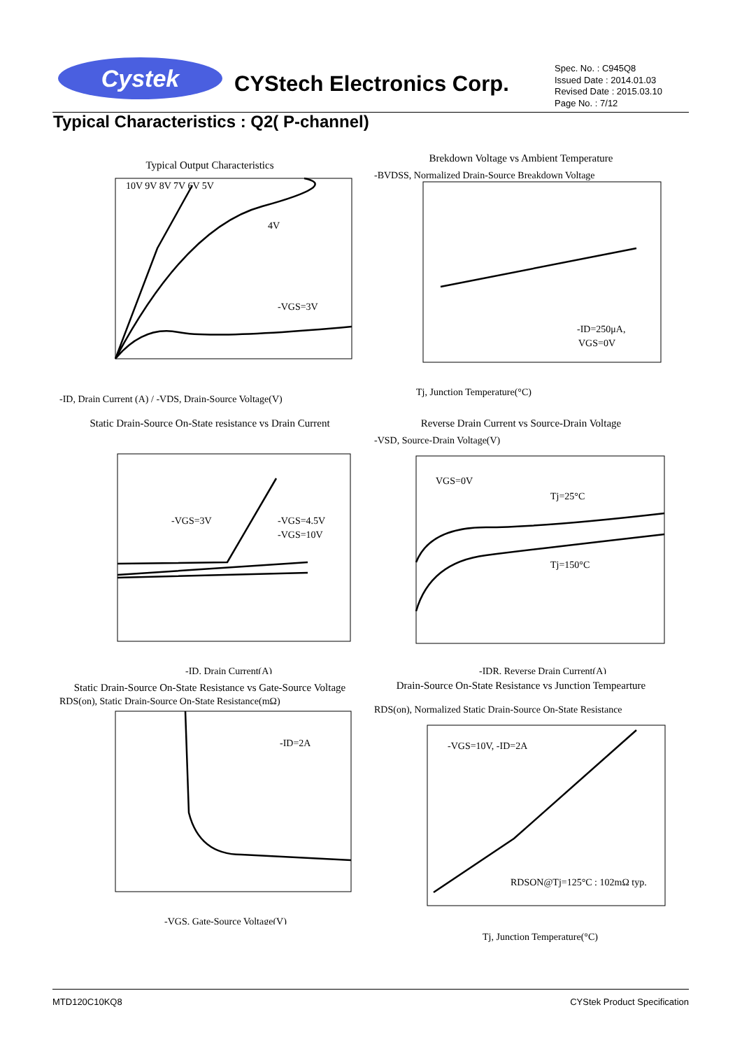Cystek CYStech Electronics Corp.
Spec. No. : C945Q8
Issued Date : 2014.01.03
Revised Date : 2015.03.10
Page No. : 7/12
Typical Characteristics : Q2( P-channel)
Typical Output Characteristics
10V 9V 8V 7V 6V 5V
4V
-VGS=3V
-ID, Drain Current (A) / -VDS, Drain-Source Voltage(V)
Brekdown Voltage vs Ambient Temperature
-ID=250μA,
VGS=0V
Tj, Junction Temperature(°C)
-BVDSS, Normalized Drain-Source Breakdown Voltage
Static Drain-Source On-State resistance vs Drain Current
-VGS=3V
-VGS=4.5V
-VGS=10V
-ID, Drain Current(A)
Reverse Drain Current vs Source-Drain Voltage
VGS=0V
Tj=25°C
Tj=150°C
-IDR, Reverse Drain Current(A)
-VSD, Source-Drain Voltage(V)
Static Drain-Source On-State Resistance vs Gate-Source Voltage
-ID=2A
-VGS, Gate-Source Voltage(V)
RDS(on), Static Drain-Source On-State Resistance(mΩ)
Drain-Source On-State Resistance vs Junction Tempearture
-VGS=10V, -ID=2A
RDSON@Tj=125°C : 102mΩ typ.
Tj, Junction Temperature(°C)
RDS(on), Normalized Static Drain-Source On-State Resistance
MTD120C10KQ8 CYStek Product Specification